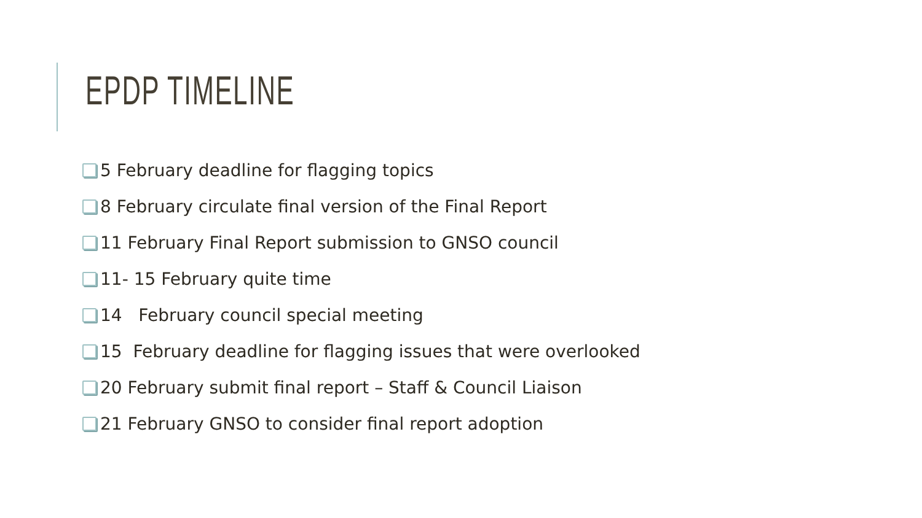EPDP TIMELINE
5 February deadline for flagging topics
8 February circulate final version of the Final Report
11 February Final Report submission to GNSO council
11- 15 February quite time
14 February council special meeting
15 February deadline for flagging issues that were overlooked
20 February submit final report – Staff & Council Liaison
21 February GNSO to consider final report adoption